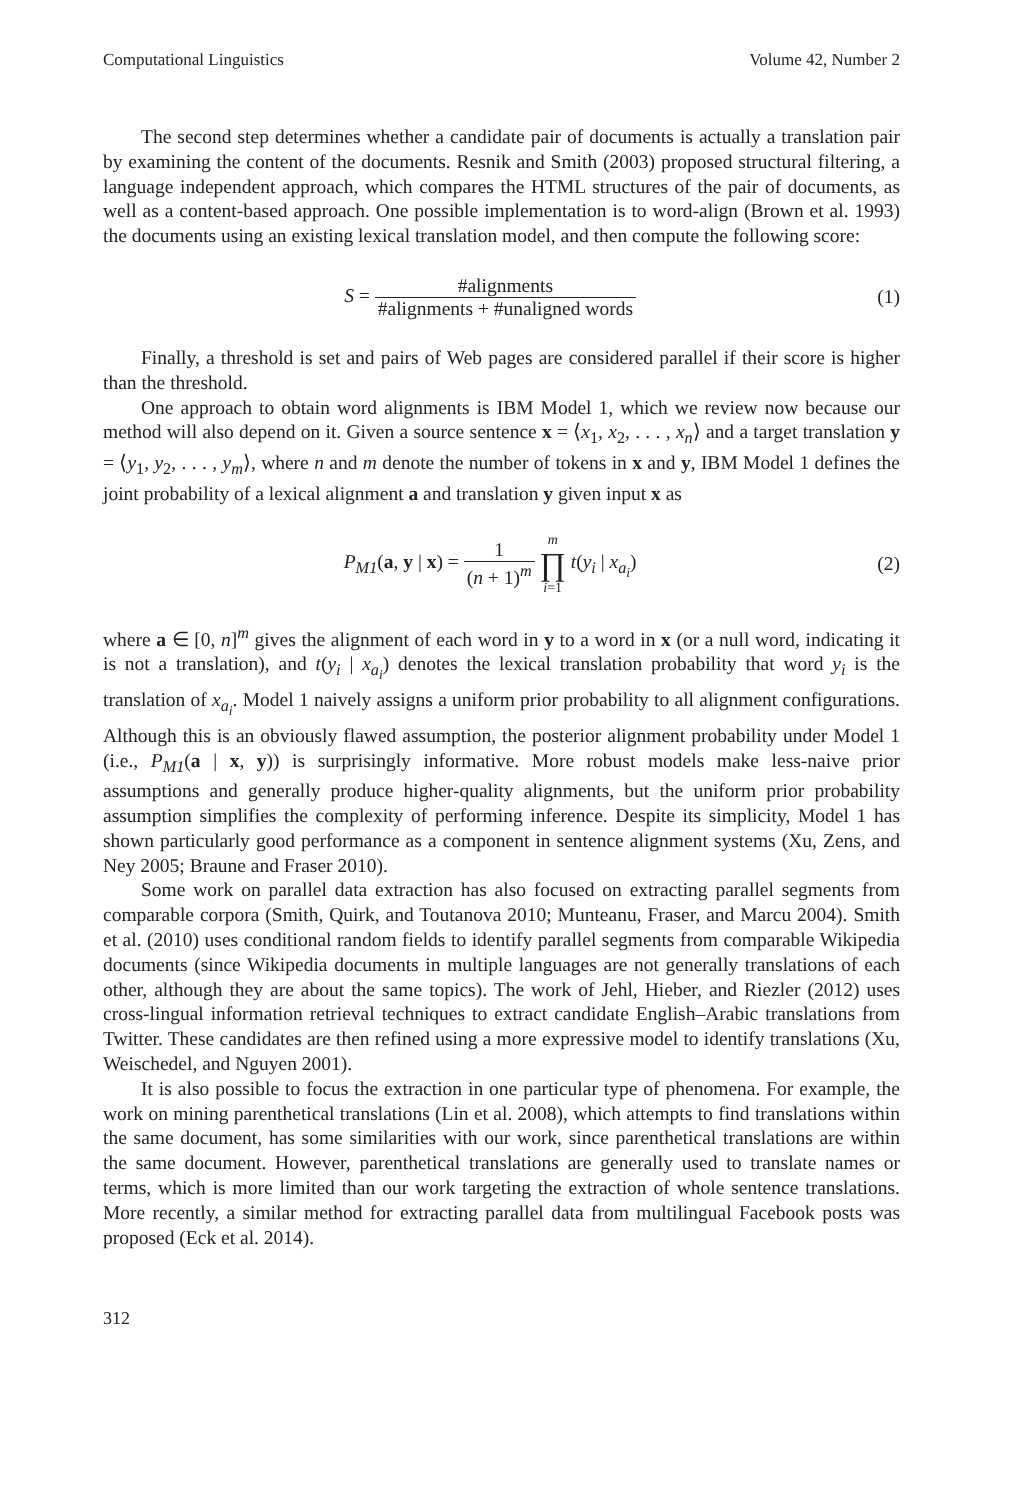Computational Linguistics Volume 42, Number 2
The second step determines whether a candidate pair of documents is actually a translation pair by examining the content of the documents. Resnik and Smith (2003) proposed structural filtering, a language independent approach, which compares the HTML structures of the pair of documents, as well as a content-based approach. One possible implementation is to word-align (Brown et al. 1993) the documents using an existing lexical translation model, and then compute the following score:
S = #alignments #alignments + #unaligned words
(1)
Finally, a threshold is set and pairs of Web pages are considered parallel if their score is higher than the threshold.
One approach to obtain word alignments is IBM Model 1, which we review now because our method will also depend on it. Given a source sentence x = ⟨x<sub>1</sub>, x<sub>2</sub>, . . . , x<sub>n</sub>⟩ and a target translation y = ⟨y<sub>1</sub>, y<sub>2</sub>, . . . , y<sub>m</sub>⟩, where n and m denote the number of tokens in x and y, IBM Model 1 defines the joint probability of a lexical alignment a and translation y given input x as
P<sub>M1</sub>(a, y | x) = 1 (n + 1)<sup>m</sup> m ∏ i=1 t(y<sub>i</sub> | x<sub>a<sub>i</sub></sub>)
(2)
where a ∈ [0, n]<sup>m</sup> gives the alignment of each word in y to a word in x (or a null word, indicating it is not a translation), and t(y<sub>i</sub> | x<sub>a<sub>i</sub></sub>) denotes the lexical translation probability that word y<sub>i</sub> is the translation of x<sub>a<sub>i</sub></sub>. Model 1 naively assigns a uniform prior probability to all alignment configurations. Although this is an obviously flawed assumption, the posterior alignment probability under Model 1 (i.e., P<sub>M1</sub>(a | x, y)) is surprisingly informative. More robust models make less-naive prior assumptions and generally produce higher-quality alignments, but the uniform prior probability assumption simplifies the complexity of performing inference. Despite its simplicity, Model 1 has shown particularly good performance as a component in sentence alignment systems (Xu, Zens, and Ney 2005; Braune and Fraser 2010).
Some work on parallel data extraction has also focused on extracting parallel segments from comparable corpora (Smith, Quirk, and Toutanova 2010; Munteanu, Fraser, and Marcu 2004). Smith et al. (2010) uses conditional random fields to identify parallel segments from comparable Wikipedia documents (since Wikipedia documents in multiple languages are not generally translations of each other, although they are about the same topics). The work of Jehl, Hieber, and Riezler (2012) uses cross-lingual information retrieval techniques to extract candidate English–Arabic translations from Twitter. These candidates are then refined using a more expressive model to identify translations (Xu, Weischedel, and Nguyen 2001).
It is also possible to focus the extraction in one particular type of phenomena. For example, the work on mining parenthetical translations (Lin et al. 2008), which attempts to find translations within the same document, has some similarities with our work, since parenthetical translations are within the same document. However, parenthetical translations are generally used to translate names or terms, which is more limited than our work targeting the extraction of whole sentence translations. More recently, a similar method for extracting parallel data from multilingual Facebook posts was proposed (Eck et al. 2014).
312